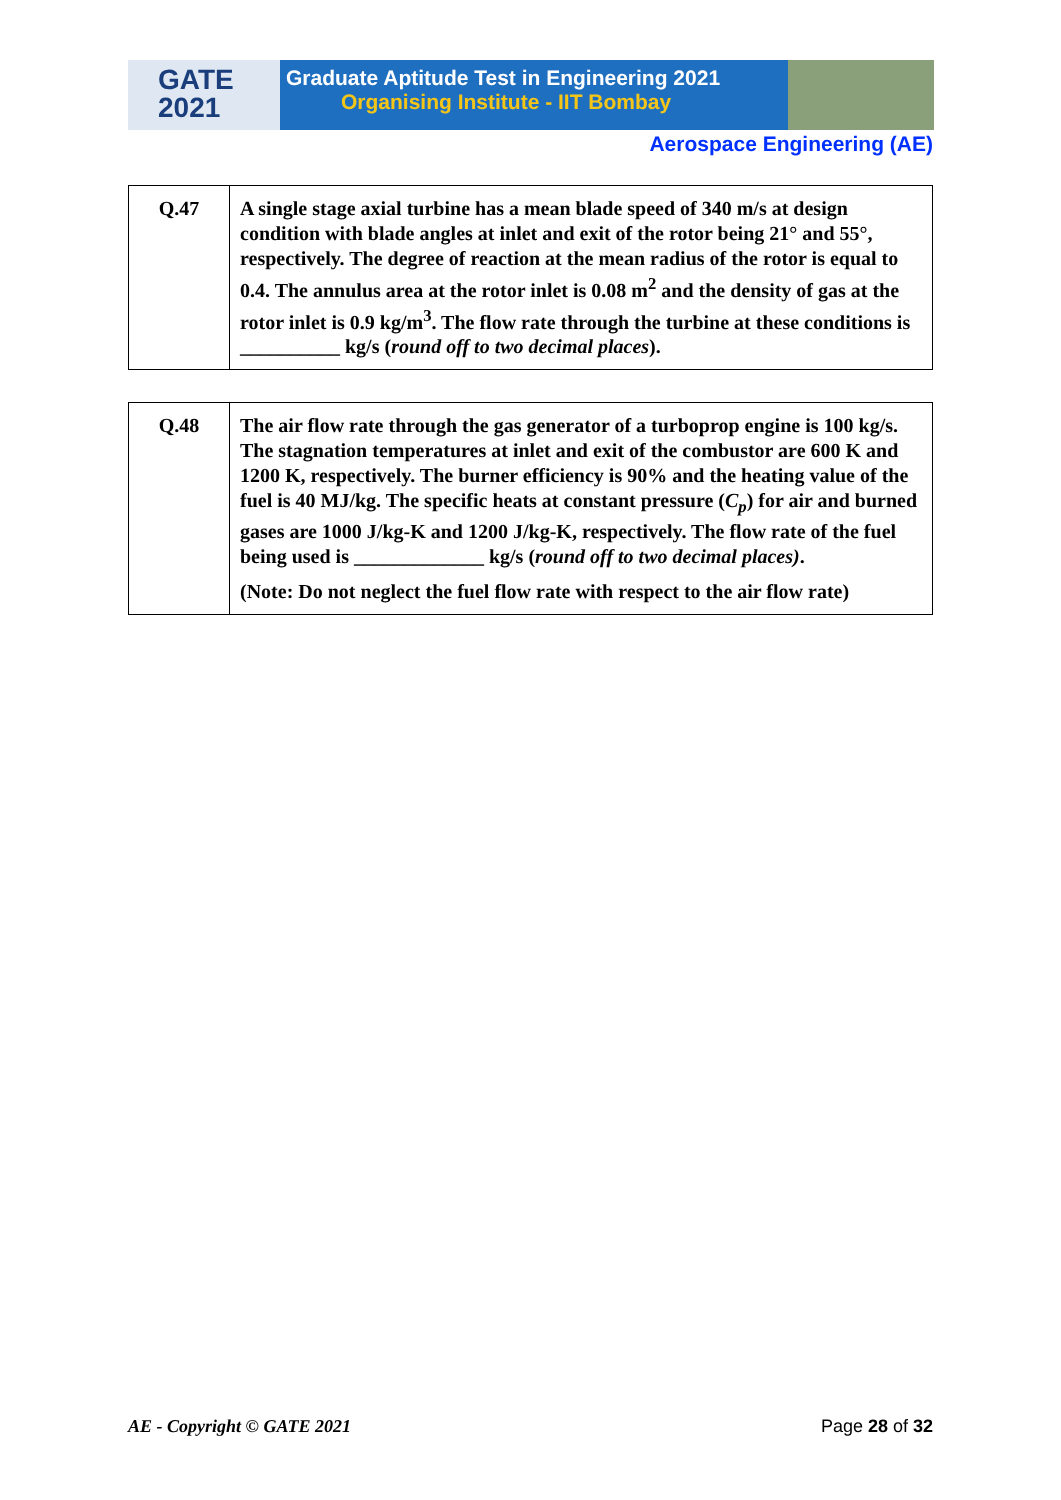GATE
2021
Graduate Aptitude Test in Engineering 2021
Organising Institute - IIT Bombay
Aerospace Engineering (AE)
| Q.47 | A single stage axial turbine has a mean blade speed of 340 m/s at design condition with blade angles at inlet and exit of the rotor being 21° and 55°, respectively. The degree of reaction at the mean radius of the rotor is equal to 0.4. The annulus area at the rotor inlet is 0.08 m<sup>2</sup> and the density of gas at the rotor inlet is 0.9 kg/m<sup>3</sup>. The flow rate through the turbine at these conditions is __________ kg/s ( round off to two decimal places ). |
| Q.48 | The air flow rate through the gas generator of a turboprop engine is 100 kg/s. The stagnation temperatures at inlet and exit of the combustor are 600 K and 1200 K, respectively. The burner efficiency is 90% and the heating value of the fuel is 40 MJ/kg. The specific heats at constant pressure ( C<sub>p</sub> ) for air and burned gases are 1000 J/kg-K and 1200 J/kg-K, respectively. The flow rate of the fuel being used is _____________ kg/s ( round off to two decimal places) . (Note: Do not neglect the fuel flow rate with respect to the air flow rate) |
AE - Copyright © GATE 2021 Page 28 of 32